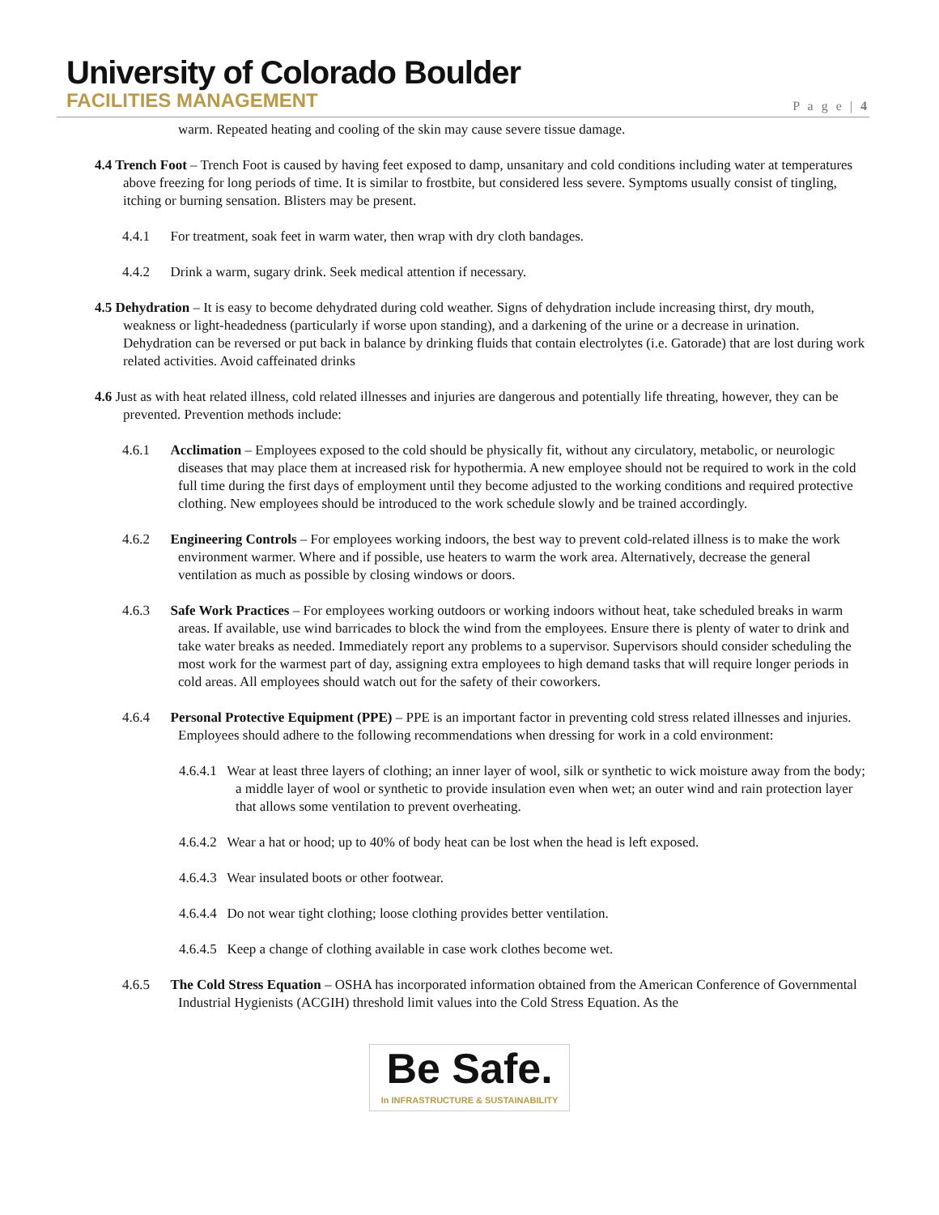University of Colorado Boulder
FACILITIES MANAGEMENT
P a g e | 4
warm. Repeated heating and cooling of the skin may cause severe tissue damage.
4.4 Trench Foot – Trench Foot is caused by having feet exposed to damp, unsanitary and cold conditions including water at temperatures above freezing for long periods of time. It is similar to frostbite, but considered less severe. Symptoms usually consist of tingling, itching or burning sensation. Blisters may be present.
4.4.1 For treatment, soak feet in warm water, then wrap with dry cloth bandages.
4.4.2 Drink a warm, sugary drink. Seek medical attention if necessary.
4.5 Dehydration – It is easy to become dehydrated during cold weather. Signs of dehydration include increasing thirst, dry mouth, weakness or light-headedness (particularly if worse upon standing), and a darkening of the urine or a decrease in urination. Dehydration can be reversed or put back in balance by drinking fluids that contain electrolytes (i.e. Gatorade) that are lost during work related activities. Avoid caffeinated drinks
4.6 Just as with heat related illness, cold related illnesses and injuries are dangerous and potentially life threating, however, they can be prevented. Prevention methods include:
4.6.1 Acclimation – Employees exposed to the cold should be physically fit, without any circulatory, metabolic, or neurologic diseases that may place them at increased risk for hypothermia. A new employee should not be required to work in the cold full time during the first days of employment until they become adjusted to the working conditions and required protective clothing. New employees should be introduced to the work schedule slowly and be trained accordingly.
4.6.2 Engineering Controls – For employees working indoors, the best way to prevent cold-related illness is to make the work environment warmer. Where and if possible, use heaters to warm the work area. Alternatively, decrease the general ventilation as much as possible by closing windows or doors.
4.6.3 Safe Work Practices – For employees working outdoors or working indoors without heat, take scheduled breaks in warm areas. If available, use wind barricades to block the wind from the employees. Ensure there is plenty of water to drink and take water breaks as needed. Immediately report any problems to a supervisor. Supervisors should consider scheduling the most work for the warmest part of day, assigning extra employees to high demand tasks that will require longer periods in cold areas. All employees should watch out for the safety of their coworkers.
4.6.4 Personal Protective Equipment (PPE) – PPE is an important factor in preventing cold stress related illnesses and injuries. Employees should adhere to the following recommendations when dressing for work in a cold environment:
4.6.4.1 Wear at least three layers of clothing; an inner layer of wool, silk or synthetic to wick moisture away from the body; a middle layer of wool or synthetic to provide insulation even when wet; an outer wind and rain protection layer that allows some ventilation to prevent overheating.
4.6.4.2 Wear a hat or hood; up to 40% of body heat can be lost when the head is left exposed.
4.6.4.3 Wear insulated boots or other footwear.
4.6.4.4 Do not wear tight clothing; loose clothing provides better ventilation.
4.6.4.5 Keep a change of clothing available in case work clothes become wet.
4.6.5 The Cold Stress Equation – OSHA has incorporated information obtained from the American Conference of Governmental Industrial Hygienists (ACGIH) threshold limit values into the Cold Stress Equation. As the
Be Safe. In INFRASTRUCTURE & SUSTAINABILITY